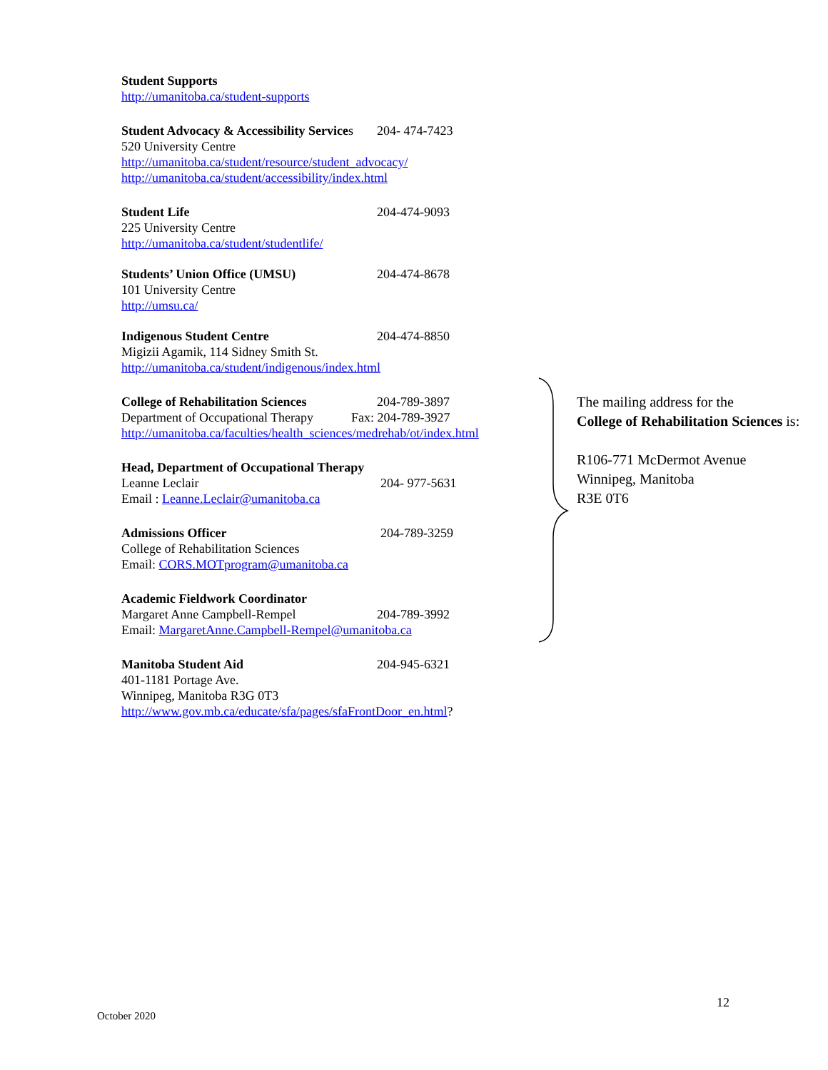Student Supports
http://umanitoba.ca/student-supports
Student Advocacy & Accessibility Services 204- 474-7423
520 University Centre
http://umanitoba.ca/student/resource/student_advocacy/
http://umanitoba.ca/student/accessibility/index.html
Student Life 204-474-9093
225 University Centre
http://umanitoba.ca/student/studentlife/
Students’ Union Office (UMSU) 204-474-8678
101 University Centre
http://umsu.ca/
Indigenous Student Centre 204-474-8850
Migizii Agamik, 114 Sidney Smith St.
http://umanitoba.ca/student/indigenous/index.html
College of Rehabilitation Sciences 204-789-3897
Department of Occupational Therapy Fax: 204-789-3927
http://umanitoba.ca/faculties/health_sciences/medrehab/ot/index.html
Head, Department of Occupational Therapy
Leanne Leclair 204- 977-5631
Email : Leanne.Leclair@umanitoba.ca
Admissions Officer 204-789-3259
College of Rehabilitation Sciences
Email: CORS.MOTprogram@umanitoba.ca
Academic Fieldwork Coordinator
Margaret Anne Campbell-Rempel 204-789-3992
Email: MargaretAnne.Campbell-Rempel@umanitoba.ca
Manitoba Student Aid 204-945-6321
401-1181 Portage Ave.
Winnipeg, Manitoba R3G 0T3
http://www.gov.mb.ca/educate/sfa/pages/sfaFrontDoor_en.html?
The mailing address for the
College of Rehabilitation Sciences is:
R106-771 McDermot Avenue
Winnipeg, Manitoba
R3E 0T6
12
October 2020